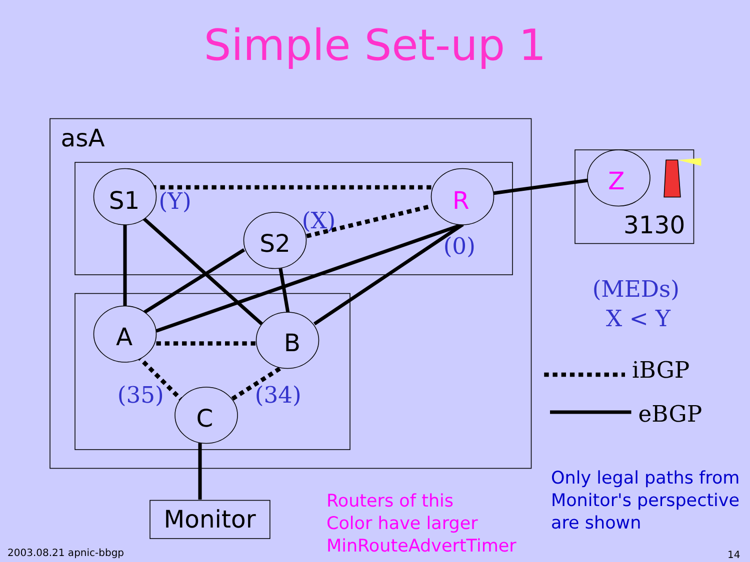Simple Set-up 1
S1
S2
R
A
B
C
Z
3130
asA
Monitor
(Y)
(X)
(0)
(35)
(34)
(MEDs)
X < Y
iBGP
eBGP
Routers of this
Color have larger
MinRouteAdvertTimer
Only legal paths from
Monitor's perspective
are shown
2003.08.21 apnic-bbgp 14